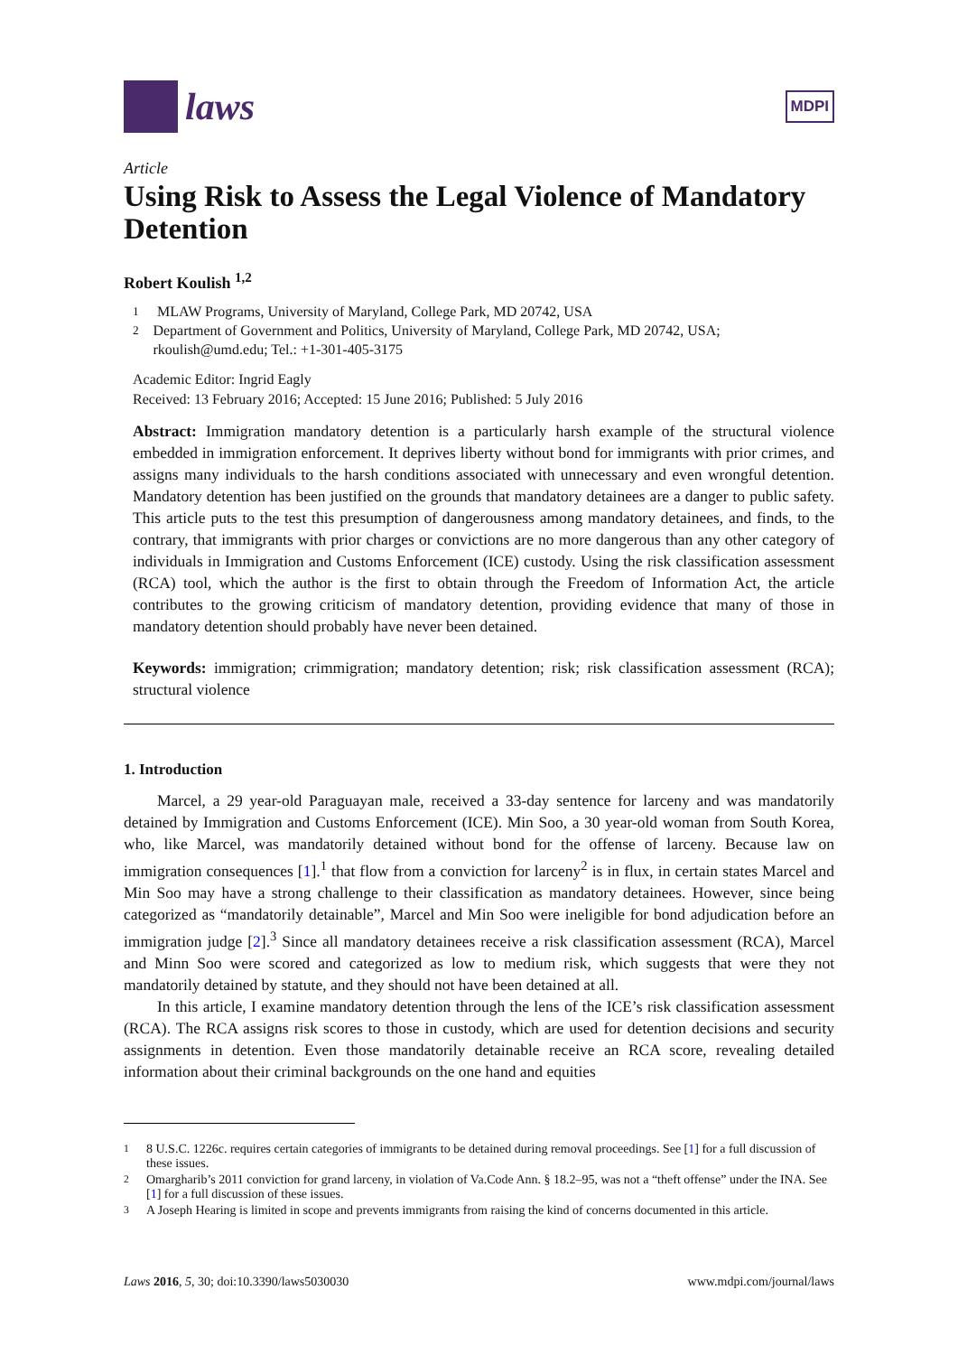laws
MDPI
Article
Using Risk to Assess the Legal Violence of Mandatory Detention
Robert Koulish <sup>1,2</sup>
<sup>1</sup> MLAW Programs, University of Maryland, College Park, MD 20742, USA
<sup>2</sup> Department of Government and Politics, University of Maryland, College Park, MD 20742, USA; rkoulish@umd.edu; Tel.: +1-301-405-3175
Academic Editor: Ingrid Eagly
Received: 13 February 2016; Accepted: 15 June 2016; Published: 5 July 2016
Abstract: Immigration mandatory detention is a particularly harsh example of the structural violence embedded in immigration enforcement. It deprives liberty without bond for immigrants with prior crimes, and assigns many individuals to the harsh conditions associated with unnecessary and even wrongful detention. Mandatory detention has been justified on the grounds that mandatory detainees are a danger to public safety. This article puts to the test this presumption of dangerousness among mandatory detainees, and finds, to the contrary, that immigrants with prior charges or convictions are no more dangerous than any other category of individuals in Immigration and Customs Enforcement (ICE) custody. Using the risk classification assessment (RCA) tool, which the author is the first to obtain through the Freedom of Information Act, the article contributes to the growing criticism of mandatory detention, providing evidence that many of those in mandatory detention should probably have never been detained.
Keywords: immigration; crimmigration; mandatory detention; risk; risk classification assessment (RCA); structural violence
1. Introduction
Marcel, a 29 year-old Paraguayan male, received a 33-day sentence for larceny and was mandatorily detained by Immigration and Customs Enforcement (ICE). Min Soo, a 30 year-old woman from South Korea, who, like Marcel, was mandatorily detained without bond for the offense of larceny. Because law on immigration consequences [1].<sup>1</sup> that flow from a conviction for larceny<sup>2</sup> is in flux, in certain states Marcel and Min Soo may have a strong challenge to their classification as mandatory detainees. However, since being categorized as “mandatorily detainable”, Marcel and Min Soo were ineligible for bond adjudication before an immigration judge [2].<sup>3</sup> Since all mandatory detainees receive a risk classification assessment (RCA), Marcel and Minn Soo were scored and categorized as low to medium risk, which suggests that were they not mandatorily detained by statute, and they should not have been detained at all.
In this article, I examine mandatory detention through the lens of the ICE’s risk classification assessment (RCA). The RCA assigns risk scores to those in custody, which are used for detention decisions and security assignments in detention. Even those mandatorily detainable receive an RCA score, revealing detailed information about their criminal backgrounds on the one hand and equities
<sup>1</sup> 8 U.S.C. 1226c. requires certain categories of immigrants to be detained during removal proceedings. See [1] for a full discussion of these issues.
<sup>2</sup> Omargharib’s 2011 conviction for grand larceny, in violation of Va.Code Ann. § 18.2–95, was not a “theft offense” under the INA. See [1] for a full discussion of these issues.
<sup>3</sup> A Joseph Hearing is limited in scope and prevents immigrants from raising the kind of concerns documented in this article.
Laws 2016, 5, 30; doi:10.3390/laws5030030 www.mdpi.com/journal/laws